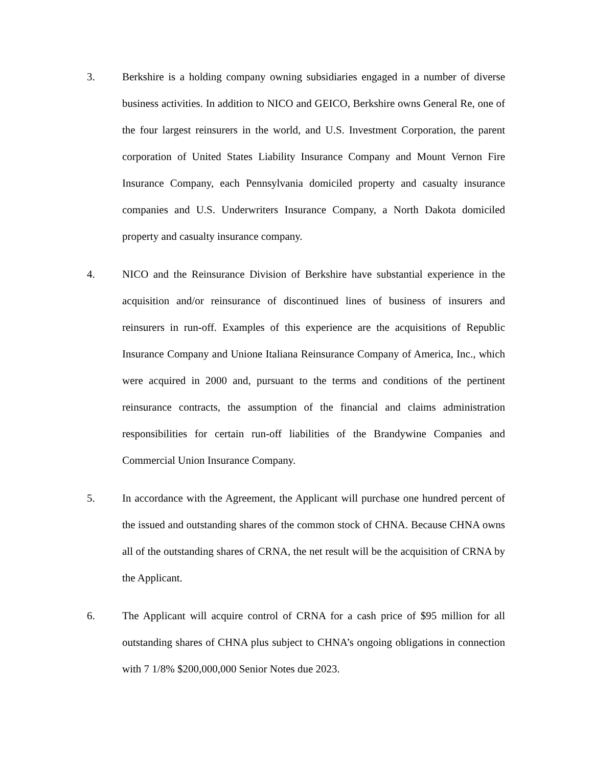3. Berkshire is a holding company owning subsidiaries engaged in a number of diverse business activities. In addition to NICO and GEICO, Berkshire owns General Re, one of the four largest reinsurers in the world, and U.S. Investment Corporation, the parent corporation of United States Liability Insurance Company and Mount Vernon Fire Insurance Company, each Pennsylvania domiciled property and casualty insurance companies and U.S. Underwriters Insurance Company, a North Dakota domiciled property and casualty insurance company.
4. NICO and the Reinsurance Division of Berkshire have substantial experience in the acquisition and/or reinsurance of discontinued lines of business of insurers and reinsurers in run-off. Examples of this experience are the acquisitions of Republic Insurance Company and Unione Italiana Reinsurance Company of America, Inc., which were acquired in 2000 and, pursuant to the terms and conditions of the pertinent reinsurance contracts, the assumption of the financial and claims administration responsibilities for certain run-off liabilities of the Brandywine Companies and Commercial Union Insurance Company.
5. In accordance with the Agreement, the Applicant will purchase one hundred percent of the issued and outstanding shares of the common stock of CHNA. Because CHNA owns all of the outstanding shares of CRNA, the net result will be the acquisition of CRNA by the Applicant.
6. The Applicant will acquire control of CRNA for a cash price of $95 million for all outstanding shares of CHNA plus subject to CHNA’s ongoing obligations in connection with 7 1/8% $200,000,000 Senior Notes due 2023.